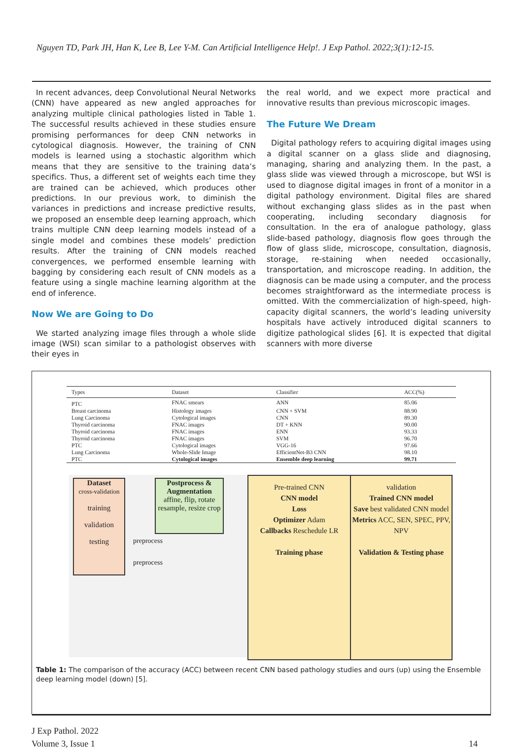Nguyen TD, Park JH, Han K, Lee B, Lee Y-M. Can Artificial Intelligence Help!. J Exp Pathol. 2022;3(1):12-15.
In recent advances, deep Convolutional Neural Networks (CNN) have appeared as new angled approaches for analyzing multiple clinical pathologies listed in Table 1. The successful results achieved in these studies ensure promising performances for deep CNN networks in cytological diagnosis. However, the training of CNN models is learned using a stochastic algorithm which means that they are sensitive to the training data’s specifics. Thus, a different set of weights each time they are trained can be achieved, which produces other predictions. In our previous work, to diminish the variances in predictions and increase predictive results, we proposed an ensemble deep learning approach, which trains multiple CNN deep learning models instead of a single model and combines these models’ prediction results. After the training of CNN models reached convergences, we performed ensemble learning with bagging by considering each result of CNN models as a feature using a single machine learning algorithm at the end of inference.
Now We are Going to Do
We started analyzing image files through a whole slide image (WSI) scan similar to a pathologist observes with their eyes in
the real world, and we expect more practical and innovative results than previous microscopic images.
The Future We Dream
Digital pathology refers to acquiring digital images using a digital scanner on a glass slide and diagnosing, managing, sharing and analyzing them. In the past, a glass slide was viewed through a microscope, but WSI is used to diagnose digital images in front of a monitor in a digital pathology environment. Digital files are shared without exchanging glass slides as in the past when cooperating, including secondary diagnosis for consultation. In the era of analogue pathology, glass slide-based pathology, diagnosis flow goes through the flow of glass slide, microscope, consultation, diagnosis, storage, re-staining when needed occasionally, transportation, and microscope reading. In addition, the diagnosis can be made using a computer, and the process becomes straightforward as the intermediate process is omitted. With the commercialization of high-speed, high-capacity digital scanners, the world’s leading university hospitals have actively introduced digital scanners to digitize pathological slides [6]. It is expected that digital scanners with more diverse
| Types | Dataset | Classifier | ACC(%) |
| --- | --- | --- | --- |
| PTC | FNAC smears | ANN | 85.06 |
| Breast carcinoma | Histology images | CNN + SVM | 88.90 |
| Lung Carcinoma | Cytological images | CNN | 89.30 |
| Thyroid carcinoma | FNAC images | DT + KNN | 90.00 |
| Thyroid carcinoma | FNAC images | ENN | 93.33 |
| Thyroid carcinoma | FNAC images | SVM | 96.70 |
| PTC | Cytological images | VGG-16 | 97.66 |
| Lung Carcinoma | Whole-Slide Image | EfficientNet-B3 CNN | 98.10 |
| PTC | Cytological images | Ensemble deep learning | 99.71 |
Dataset
cross-validation
training
validation
testing
Postprocess & Augmentation
affine, flip, rotate resample, resize crop
preprocess
preprocess
Pre-trained CNN
CNN model
Loss
Optimizer Adam
Callbacks Reschedule LR
Training phase
validation
Trained CNN model
Save best validated CNN model
Metrics ACC, SEN, SPEC, PPV, NPV
Validation & Testing phase
Table 1: The comparison of the accuracy (ACC) between recent CNN based pathology studies and ours (up) using the Ensemble deep learning model (down) [5].
J Exp Pathol. 2022
Volume 3, Issue 1
14